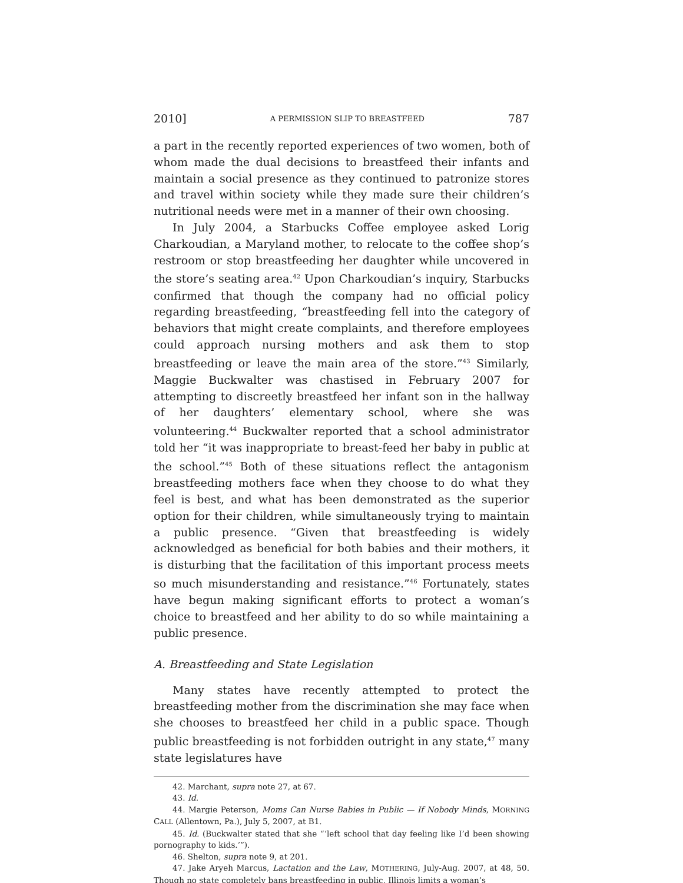2010] A PERMISSION SLIP TO BREASTFEED 787
a part in the recently reported experiences of two women, both of whom made the dual decisions to breastfeed their infants and maintain a social presence as they continued to patronize stores and travel within society while they made sure their children’s nutritional needs were met in a manner of their own choosing.
In July 2004, a Starbucks Coffee employee asked Lorig Charkoudian, a Maryland mother, to relocate to the coffee shop’s restroom or stop breastfeeding her daughter while uncovered in the store’s seating area.<sup>42</sup> Upon Charkoudian’s inquiry, Starbucks confirmed that though the company had no official policy regarding breastfeeding, “breastfeeding fell into the category of behaviors that might create complaints, and therefore employees could approach nursing mothers and ask them to stop breastfeeding or leave the main area of the store.”<sup>43</sup> Similarly, Maggie Buckwalter was chastised in February 2007 for attempting to discreetly breastfeed her infant son in the hallway of her daughters’ elementary school, where she was volunteering.<sup>44</sup> Buckwalter reported that a school administrator told her “it was inappropriate to breast-feed her baby in public at the school.”<sup>45</sup> Both of these situations reflect the antagonism breastfeeding mothers face when they choose to do what they feel is best, and what has been demonstrated as the superior option for their children, while simultaneously trying to maintain a public presence. “Given that breastfeeding is widely acknowledged as beneficial for both babies and their mothers, it is disturbing that the facilitation of this important process meets so much misunderstanding and resistance.”<sup>46</sup> Fortunately, states have begun making significant efforts to protect a woman’s choice to breastfeed and her ability to do so while maintaining a public presence.
A. Breastfeeding and State Legislation
Many states have recently attempted to protect the breastfeeding mother from the discrimination she may face when she chooses to breastfeed her child in a public space. Though public breastfeeding is not forbidden outright in any state,<sup>47</sup> many state legislatures have
42. Marchant, supra note 27, at 67.
43. Id.
44. Margie Peterson, Moms Can Nurse Babies in Public — If Nobody Minds, MORNING CALL (Allentown, Pa.), July 5, 2007, at B1.
45. Id. (Buckwalter stated that she “‘left school that day feeling like I’d been showing pornography to kids.’”).
46. Shelton, supra note 9, at 201.
47. Jake Aryeh Marcus, Lactation and the Law, MOTHERING, July-Aug. 2007, at 48, 50. Though no state completely bans breastfeeding in public, Illinois limits a woman’s